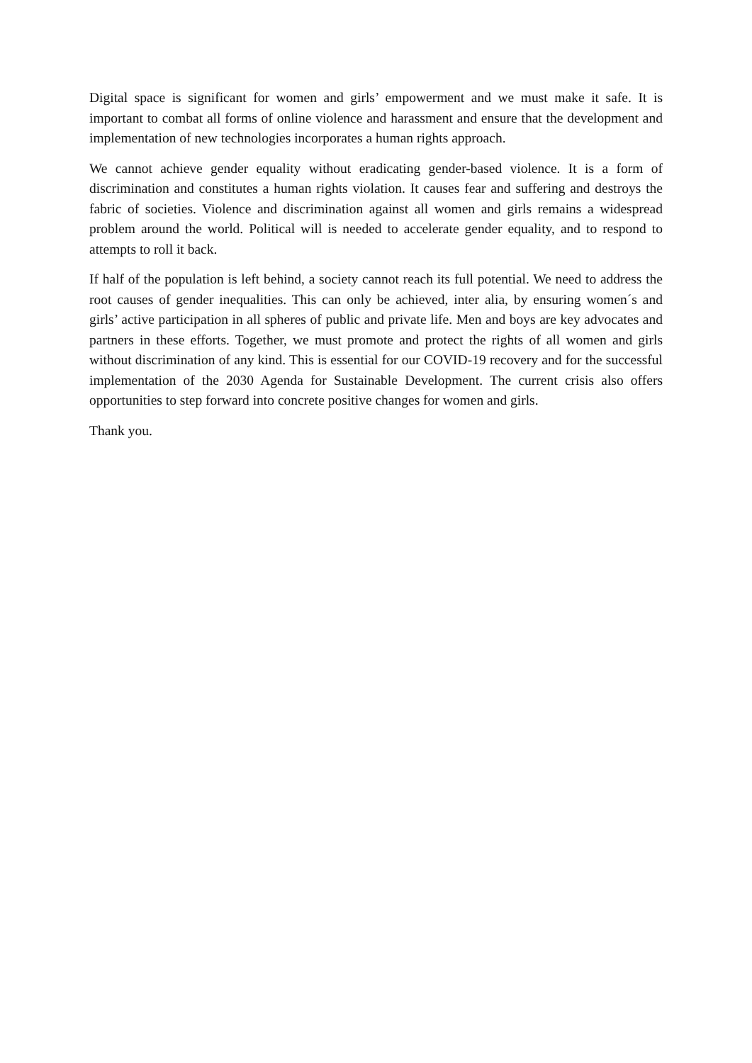Digital space is significant for women and girls’ empowerment and we must make it safe. It is important to combat all forms of online violence and harassment and ensure that the development and implementation of new technologies incorporates a human rights approach.
We cannot achieve gender equality without eradicating gender-based violence. It is a form of discrimination and constitutes a human rights violation. It causes fear and suffering and destroys the fabric of societies. Violence and discrimination against all women and girls remains a widespread problem around the world. Political will is needed to accelerate gender equality, and to respond to attempts to roll it back.
If half of the population is left behind, a society cannot reach its full potential. We need to address the root causes of gender inequalities. This can only be achieved, inter alia, by ensuring women´s and girls’ active participation in all spheres of public and private life. Men and boys are key advocates and partners in these efforts. Together, we must promote and protect the rights of all women and girls without discrimination of any kind. This is essential for our COVID-19 recovery and for the successful implementation of the 2030 Agenda for Sustainable Development. The current crisis also offers opportunities to step forward into concrete positive changes for women and girls.
Thank you.